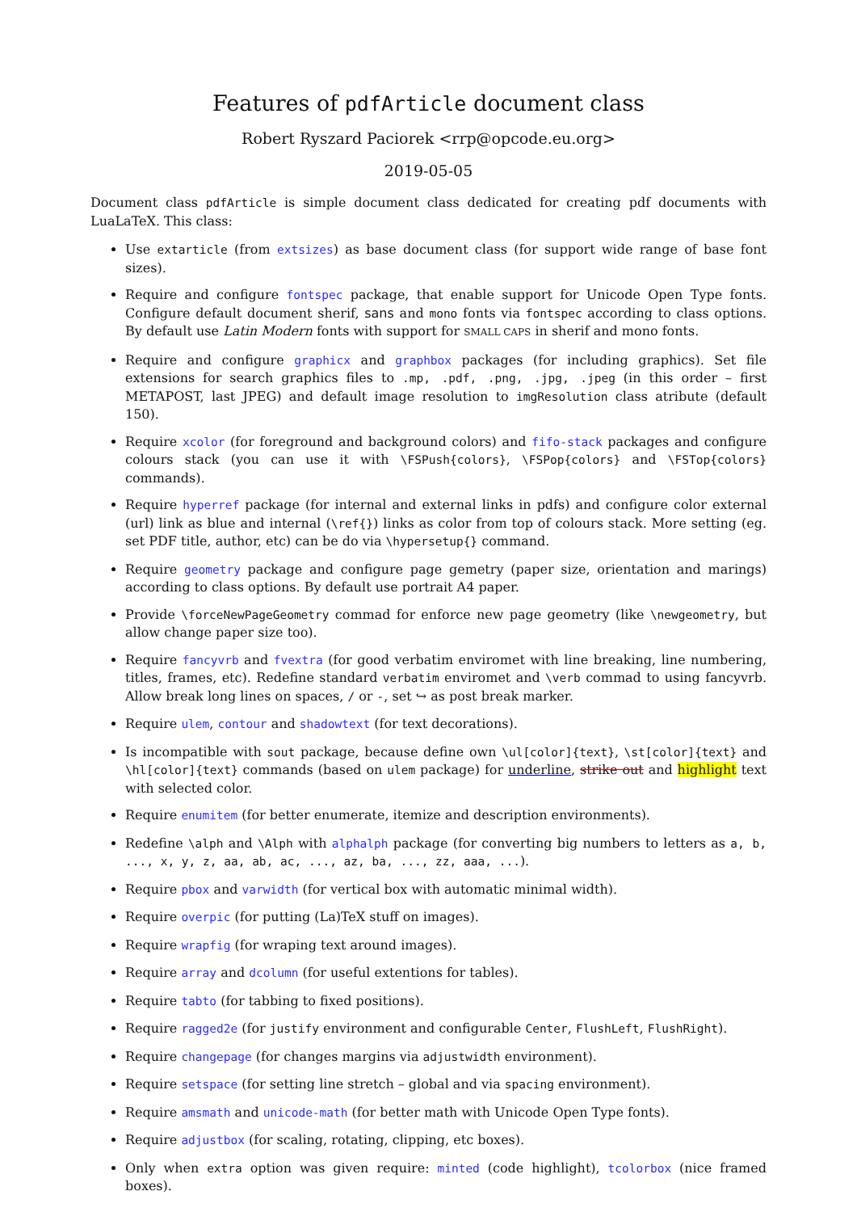Features of pdfArticle document class
Robert Ryszard Paciorek <rrp@opcode.eu.org>
2019-05-05
Document class pdfArticle is simple document class dedicated for creating pdf documents with LuaLaTeX. This class:
Use extarticle (from extsizes) as base document class (for support wide range of base font sizes).
Require and configure fontspec package, that enable support for Unicode Open Type fonts. Configure default document sherif, sans and mono fonts via fontspec according to class options. By default use Latin Modern fonts with support for SMALL CAPS in sherif and mono fonts.
Require and configure graphicx and graphbox packages (for including graphics). Set file extensions for search graphics files to .mp, .pdf, .png, .jpg, .jpeg (in this order – first METAPOST, last JPEG) and default image resolution to imgResolution class atribute (default 150).
Require xcolor (for foreground and background colors) and fifo-stack packages and configure colours stack (you can use it with \FSPush{colors}, \FSPop{colors} and \FSTop{colors} commands).
Require hyperref package (for internal and external links in pdfs) and configure color external (url) link as blue and internal (\ref{}) links as color from top of colours stack. More setting (eg. set PDF title, author, etc) can be do via \hypersetup{} command.
Require geometry package and configure page gemetry (paper size, orientation and marings) according to class options. By default use portrait A4 paper.
Provide \forceNewPageGeometry commad for enforce new page geometry (like \newgeometry, but allow change paper size too).
Require fancyvrb and fvextra (for good verbatim enviromet with line breaking, line numbering, titles, frames, etc). Redefine standard verbatim enviromet and \verb commad to using fancyvrb. Allow break long lines on spaces, / or -, set ↪ as post break marker.
Require ulem, contour and shadowtext (for text decorations).
Is incompatible with sout package, because define own \ul[color]{text}, \st[color]{text} and \hl[color]{text} commands (based on ulem package) for underline, strike out and highlight text with selected color.
Require enumitem (for better enumerate, itemize and description environments).
Redefine \alph and \Alph with alphalph package (for converting big numbers to letters as a, b, ..., x, y, z, aa, ab, ac, ..., az, ba, ..., zz, aaa, ...).
Require pbox and varwidth (for vertical box with automatic minimal width).
Require overpic (for putting (La)TeX stuff on images).
Require wrapfig (for wraping text around images).
Require array and dcolumn (for useful extentions for tables).
Require tabto (for tabbing to fixed positions).
Require ragged2e (for justify environment and configurable Center, FlushLeft, FlushRight).
Require changepage (for changes margins via adjustwidth environment).
Require setspace (for setting line stretch – global and via spacing environment).
Require amsmath and unicode-math (for better math with Unicode Open Type fonts).
Require adjustbox (for scaling, rotating, clipping, etc boxes).
Only when extra option was given require: minted (code highlight), tcolorbox (nice framed boxes).